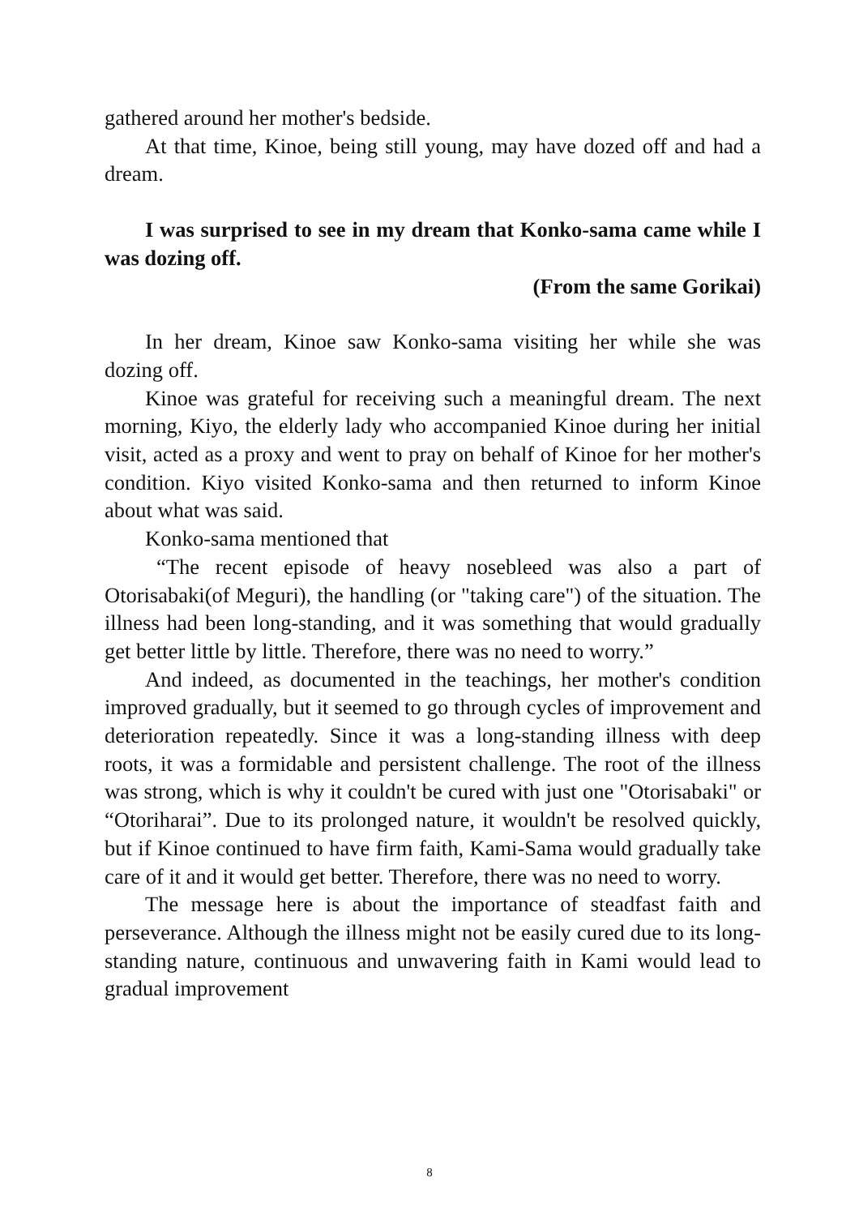gathered around her mother's bedside.
At that time, Kinoe, being still young, may have dozed off and had a dream.
I was surprised to see in my dream that Konko-sama came while I was dozing off.
(From the same Gorikai)
In her dream, Kinoe saw Konko-sama visiting her while she was dozing off.
Kinoe was grateful for receiving such a meaningful dream. The next morning, Kiyo, the elderly lady who accompanied Kinoe during her initial visit, acted as a proxy and went to pray on behalf of Kinoe for her mother's condition. Kiyo visited Konko-sama and then returned to inform Kinoe about what was said.
Konko-sama mentioned that
“The recent episode of heavy nosebleed was also a part of Otorisabaki(of Meguri), the handling (or "taking care") of the situation. The illness had been long-standing, and it was something that would gradually get better little by little. Therefore, there was no need to worry.”
And indeed, as documented in the teachings, her mother's condition improved gradually, but it seemed to go through cycles of improvement and deterioration repeatedly. Since it was a long-standing illness with deep roots, it was a formidable and persistent challenge. The root of the illness was strong, which is why it couldn't be cured with just one "Otorisabaki" or “Otoriharai”. Due to its prolonged nature, it wouldn't be resolved quickly, but if Kinoe continued to have firm faith, Kami-Sama would gradually take care of it and it would get better. Therefore, there was no need to worry.
The message here is about the importance of steadfast faith and perseverance. Although the illness might not be easily cured due to its long-standing nature, continuous and unwavering faith in Kami would lead to gradual improvement
8